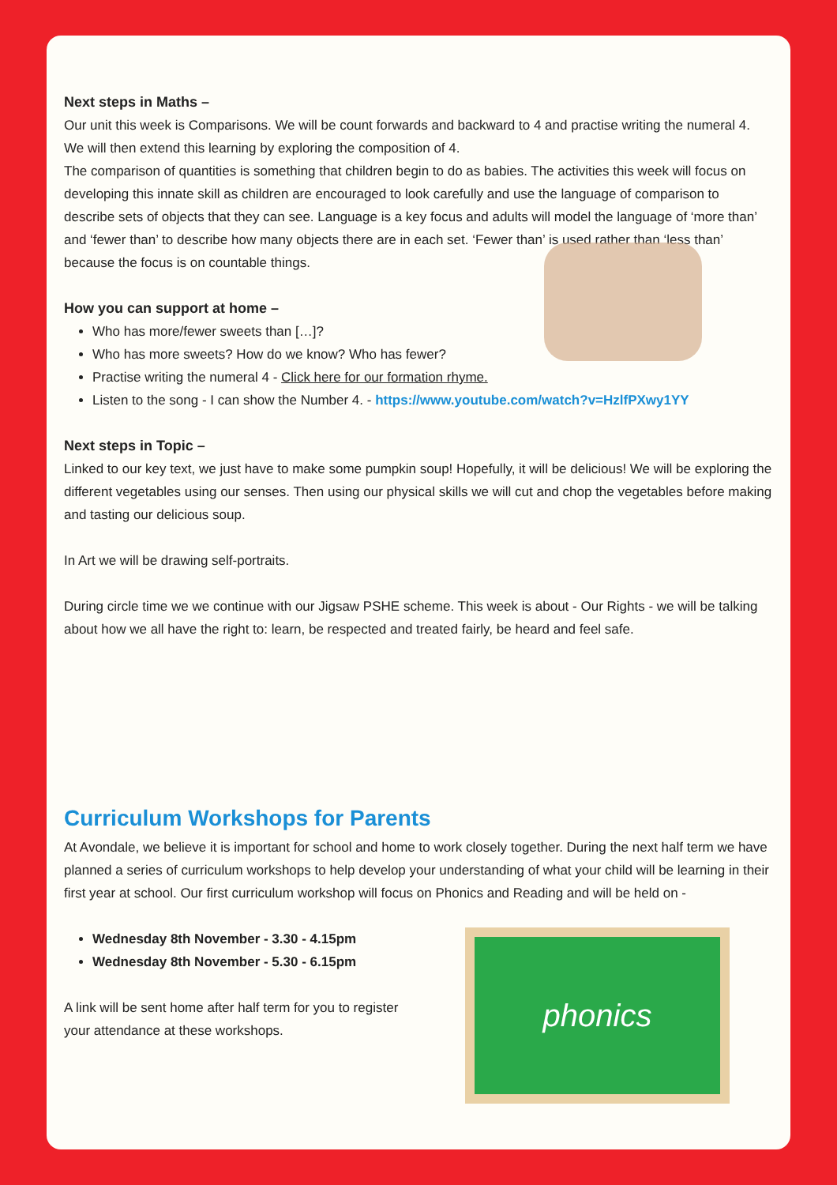Next steps in Maths –
Our unit this week is Comparisons. We will be count forwards and backward to 4 and practise writing the numeral 4. We will then extend this learning by exploring the composition of 4.
The comparison of quantities is something that children begin to do as babies. The activities this week will focus on developing this innate skill as children are encouraged to look carefully and use the language of comparison to describe sets of objects that they can see. Language is a key focus and adults will model the language of ‘more than’ and ‘fewer than’ to describe how many objects there are in each set. ‘Fewer than’ is used rather than ‘less than’ because the focus is on countable things.
How you can support at home –
Who has more/fewer sweets than […]?
Who has more sweets? How do we know? Who has fewer?
Practise writing the numeral 4 - Click here for our formation rhyme.
Listen to the song - I can show the Number 4. - https://www.youtube.com/watch?v=HzlfPXwy1YY
Next steps in Topic –
Linked to our key text, we just have to make some pumpkin soup! Hopefully, it will be delicious! We will be exploring the different vegetables using our senses. Then using our physical skills we will cut and chop the vegetables before making and tasting our delicious soup.
In Art we will be drawing self-portraits.
During circle time we we continue with our Jigsaw PSHE scheme. This week is about - Our Rights - we will be talking about how we all have the right to: learn, be respected and treated fairly, be heard and feel safe.
Curriculum Workshops for Parents
At Avondale, we believe it is important for school and home to work closely together. During the next half term we have planned a series of curriculum workshops to help develop your understanding of what your child will be learning in their first year at school. Our first curriculum workshop will focus on Phonics and Reading and will be held on -
Wednesday 8th November - 3.30 - 4.15pm
Wednesday 8th November - 5.30 - 6.15pm
A link will be sent home after half term for you to register
your attendance at these workshops.
phonics